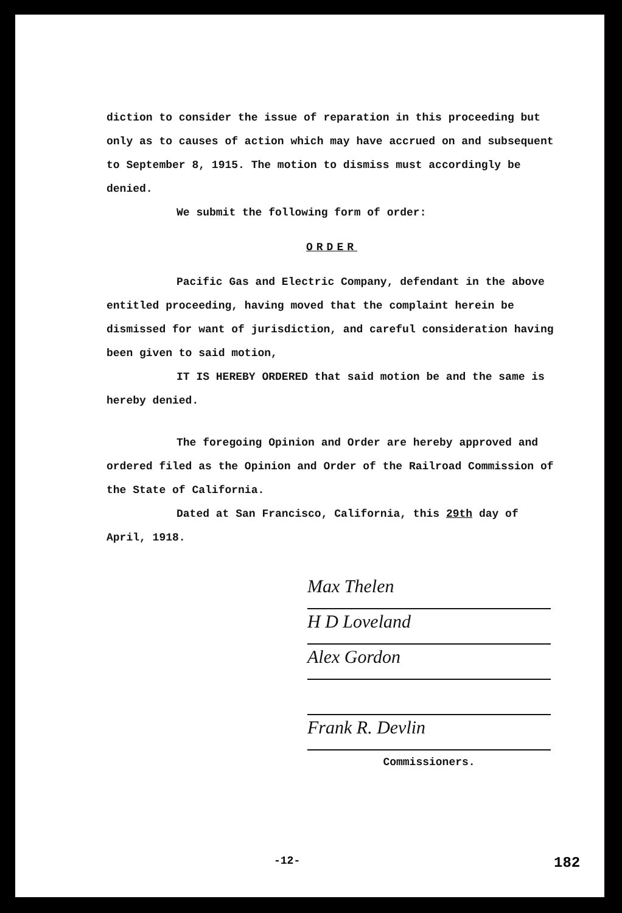diction to consider the issue of reparation in this proceeding but only as to causes of action which may have accrued on and subsequent to September 8, 1915. The motion to dismiss must accordingly be denied.
We submit the following form of order:
ORDER
Pacific Gas and Electric Company, defendant in the above entitled proceeding, having moved that the complaint herein be dismissed for want of jurisdiction, and careful consideration having been given to said motion,
IT IS HEREBY ORDERED that said motion be and the same is hereby denied.
The foregoing Opinion and Order are hereby approved and ordered filed as the Opinion and Order of the Railroad Commission of the State of California.
Dated at San Francisco, California, this 29th day of April, 1918.
Max Thelen
H D Loveland
Alex Gordon
Frank R. Devlin
Commissioners.
-12- 182